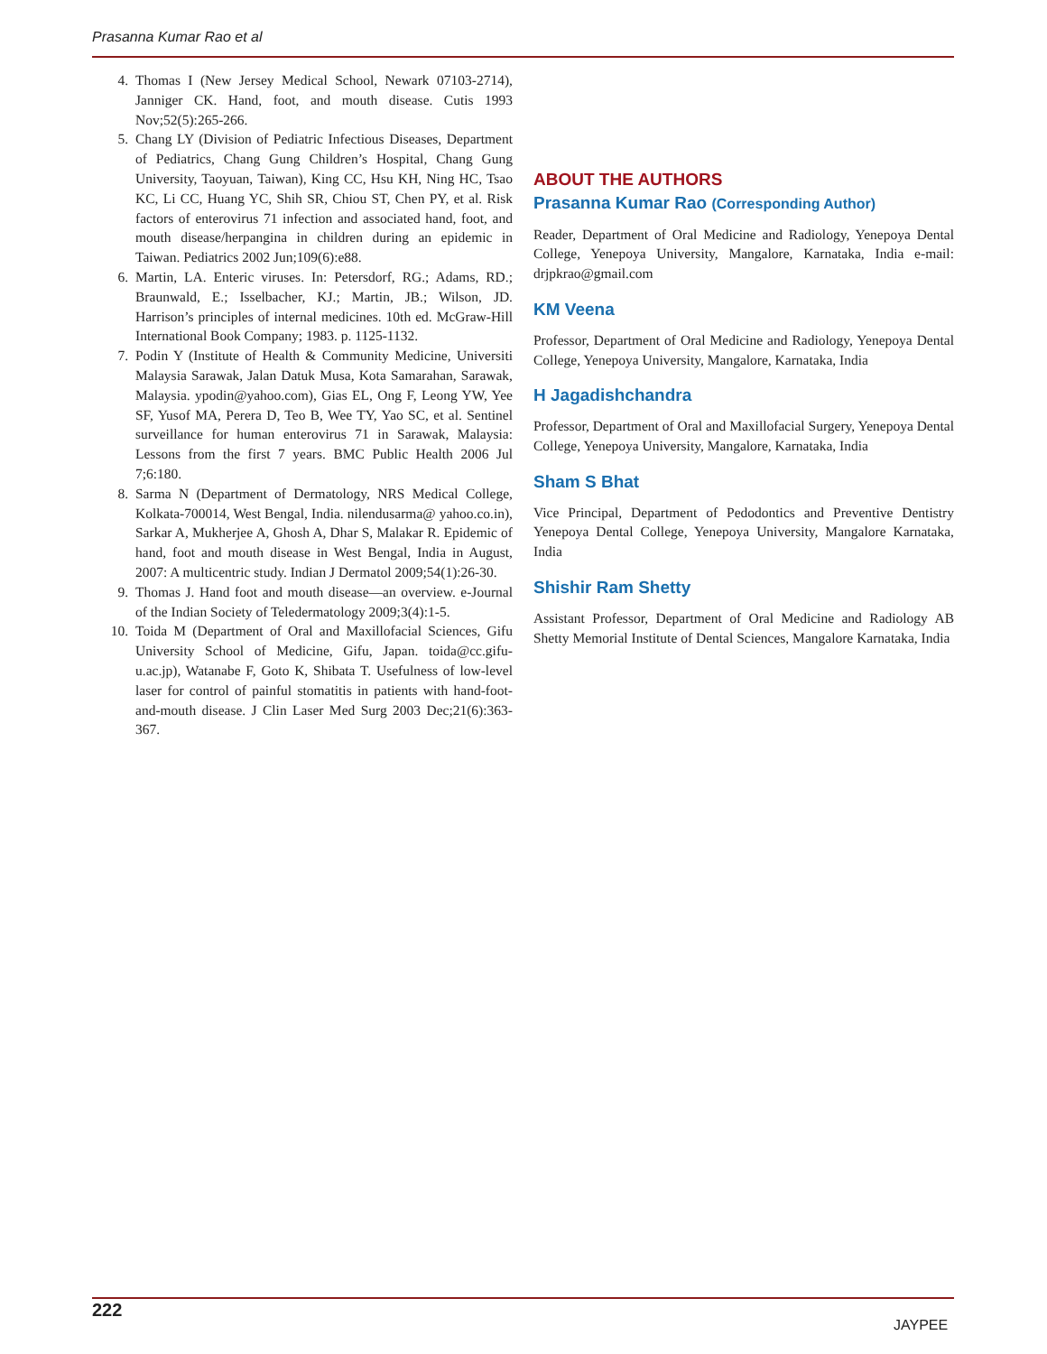Prasanna Kumar Rao et al
4. Thomas I (New Jersey Medical School, Newark 07103-2714), Janniger CK. Hand, foot, and mouth disease. Cutis 1993 Nov;52(5):265-266.
5. Chang LY (Division of Pediatric Infectious Diseases, Department of Pediatrics, Chang Gung Children’s Hospital, Chang Gung University, Taoyuan, Taiwan), King CC, Hsu KH, Ning HC, Tsao KC, Li CC, Huang YC, Shih SR, Chiou ST, Chen PY, et al. Risk factors of enterovirus 71 infection and associated hand, foot, and mouth disease/herpangina in children during an epidemic in Taiwan. Pediatrics 2002 Jun;109(6):e88.
6. Martin, LA. Enteric viruses. In: Petersdorf, RG.; Adams, RD.; Braunwald, E.; Isselbacher, KJ.; Martin, JB.; Wilson, JD. Harrison’s principles of internal medicines. 10th ed. McGraw-Hill International Book Company; 1983. p. 1125-1132.
7. Podin Y (Institute of Health & Community Medicine, Universiti Malaysia Sarawak, Jalan Datuk Musa, Kota Samarahan, Sarawak, Malaysia. ypodin@yahoo.com), Gias EL, Ong F, Leong YW, Yee SF, Yusof MA, Perera D, Teo B, Wee TY, Yao SC, et al. Sentinel surveillance for human enterovirus 71 in Sarawak, Malaysia: Lessons from the first 7 years. BMC Public Health 2006 Jul 7;6:180.
8. Sarma N (Department of Dermatology, NRS Medical College, Kolkata-700014, West Bengal, India. nilendusarma@ yahoo.co.in), Sarkar A, Mukherjee A, Ghosh A, Dhar S, Malakar R. Epidemic of hand, foot and mouth disease in West Bengal, India in August, 2007: A multicentric study. Indian J Dermatol 2009;54(1):26-30.
9. Thomas J. Hand foot and mouth disease—an overview. e-Journal of the Indian Society of Teledermatology 2009;3(4):1-5.
10. Toida M (Department of Oral and Maxillofacial Sciences, Gifu University School of Medicine, Gifu, Japan. toida@cc.gifu-u.ac.jp), Watanabe F, Goto K, Shibata T. Usefulness of low-level laser for control of painful stomatitis in patients with hand-foot-and-mouth disease. J Clin Laser Med Surg 2003 Dec;21(6):363-367.
ABOUT THE AUTHORS
Prasanna Kumar Rao (Corresponding Author)
Reader, Department of Oral Medicine and Radiology, Yenepoya Dental College, Yenepoya University, Mangalore, Karnataka, India e-mail: drjpkrao@gmail.com
KM Veena
Professor, Department of Oral Medicine and Radiology, Yenepoya Dental College, Yenepoya University, Mangalore, Karnataka, India
H Jagadishchandra
Professor, Department of Oral and Maxillofacial Surgery, Yenepoya Dental College, Yenepoya University, Mangalore, Karnataka, India
Sham S Bhat
Vice Principal, Department of Pedodontics and Preventive Dentistry Yenepoya Dental College, Yenepoya University, Mangalore Karnataka, India
Shishir Ram Shetty
Assistant Professor, Department of Oral Medicine and Radiology AB Shetty Memorial Institute of Dental Sciences, Mangalore Karnataka, India
222
JAYPEE